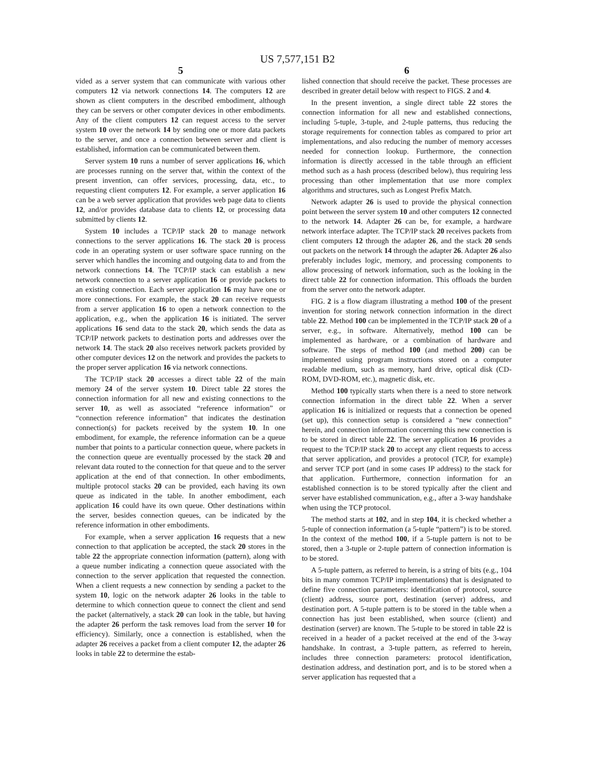US 7,577,151 B2
5
vided as a server system that can communicate with various other computers 12 via network connections 14. The computers 12 are shown as client computers in the described embodiment, although they can be servers or other computer devices in other embodiments. Any of the client computers 12 can request access to the server system 10 over the network 14 by sending one or more data packets to the server, and once a connection between server and client is established, information can be communicated between them.
Server system 10 runs a number of server applications 16, which are processes running on the server that, within the context of the present invention, can offer services, processing, data, etc., to requesting client computers 12. For example, a server application 16 can be a web server application that provides web page data to clients 12, and/or provides database data to clients 12, or processing data submitted by clients 12.
System 10 includes a TCP/IP stack 20 to manage network connections to the server applications 16. The stack 20 is process code in an operating system or user software space running on the server which handles the incoming and outgoing data to and from the network connections 14. The TCP/IP stack can establish a new network connection to a server application 16 or provide packets to an existing connection. Each server application 16 may have one or more connections. For example, the stack 20 can receive requests from a server application 16 to open a network connection to the application, e.g., when the application 16 is initiated. The server applications 16 send data to the stack 20, which sends the data as TCP/IP network packets to destination ports and addresses over the network 14. The stack 20 also receives network packets provided by other computer devices 12 on the network and provides the packets to the proper server application 16 via network connections.
The TCP/IP stack 20 accesses a direct table 22 of the main memory 24 of the server system 10. Direct table 22 stores the connection information for all new and existing connections to the server 10, as well as associated “reference information” or “connection reference information” that indicates the destination connection(s) for packets received by the system 10. In one embodiment, for example, the reference information can be a queue number that points to a particular connection queue, where packets in the connection queue are eventually processed by the stack 20 and relevant data routed to the connection for that queue and to the server application at the end of that connection. In other embodiments, multiple protocol stacks 20 can be provided, each having its own queue as indicated in the table. In another embodiment, each application 16 could have its own queue. Other destinations within the server, besides connection queues, can be indicated by the reference information in other embodiments.
For example, when a server application 16 requests that a new connection to that application be accepted, the stack 20 stores in the table 22 the appropriate connection information (pattern), along with a queue number indicating a connection queue associated with the connection to the server application that requested the connection. When a client requests a new connection by sending a packet to the system 10, logic on the network adapter 26 looks in the table to determine to which connection queue to connect the client and send the packet (alternatively, a stack 20 can look in the table, but having the adapter 26 perform the task removes load from the server 10 for efficiency). Similarly, once a connection is established, when the adapter 26 receives a packet from a client computer 12, the adapter 26 looks in table 22 to determine the estab-
6
lished connection that should receive the packet. These processes are described in greater detail below with respect to FIGS. 2 and 4.
In the present invention, a single direct table 22 stores the connection information for all new and established connections, including 5-tuple, 3-tuple, and 2-tuple patterns, thus reducing the storage requirements for connection tables as compared to prior art implementations, and also reducing the number of memory accesses needed for connection lookup. Furthermore, the connection information is directly accessed in the table through an efficient method such as a hash process (described below), thus requiring less processing than other implementation that use more complex algorithms and structures, such as Longest Prefix Match.
Network adapter 26 is used to provide the physical connection point between the server system 10 and other computers 12 connected to the network 14. Adapter 26 can be, for example, a hardware network interface adapter. The TCP/IP stack 20 receives packets from client computers 12 through the adapter 26, and the stack 20 sends out packets on the network 14 through the adapter 26. Adapter 26 also preferably includes logic, memory, and processing components to allow processing of network information, such as the looking in the direct table 22 for connection information. This offloads the burden from the server onto the network adapter.
FIG. 2 is a flow diagram illustrating a method 100 of the present invention for storing network connection information in the direct table 22. Method 100 can be implemented in the TCP/IP stack 20 of a server, e.g., in software. Alternatively, method 100 can be implemented as hardware, or a combination of hardware and software. The steps of method 100 (and method 200) can be implemented using program instructions stored on a computer readable medium, such as memory, hard drive, optical disk (CD-ROM, DVD-ROM, etc.), magnetic disk, etc.
Method 100 typically starts when there is a need to store network connection information in the direct table 22. When a server application 16 is initialized or requests that a connection be opened (set up), this connection setup is considered a “new connection” herein, and connection information concerning this new connection is to be stored in direct table 22. The server application 16 provides a request to the TCP/IP stack 20 to accept any client requests to access that server application, and provides a protocol (TCP, for example) and server TCP port (and in some cases IP address) to the stack for that application. Furthermore, connection information for an established connection is to be stored typically after the client and server have established communication, e.g., after a 3-way handshake when using the TCP protocol.
The method starts at 102, and in step 104, it is checked whether a 5-tuple of connection information (a 5-tuple “pattern”) is to be stored. In the context of the method 100, if a 5-tuple pattern is not to be stored, then a 3-tuple or 2-tuple pattern of connection information is to be stored.
A 5-tuple pattern, as referred to herein, is a string of bits (e.g., 104 bits in many common TCP/IP implementations) that is designated to define five connection parameters: identification of protocol, source (client) address, source port, destination (server) address, and destination port. A 5-tuple pattern is to be stored in the table when a connection has just been established, when source (client) and destination (server) are known. The 5-tuple to be stored in table 22 is received in a header of a packet received at the end of the 3-way handshake. In contrast, a 3-tuple pattern, as referred to herein, includes three connection parameters: protocol identification, destination address, and destination port, and is to be stored when a server application has requested that a